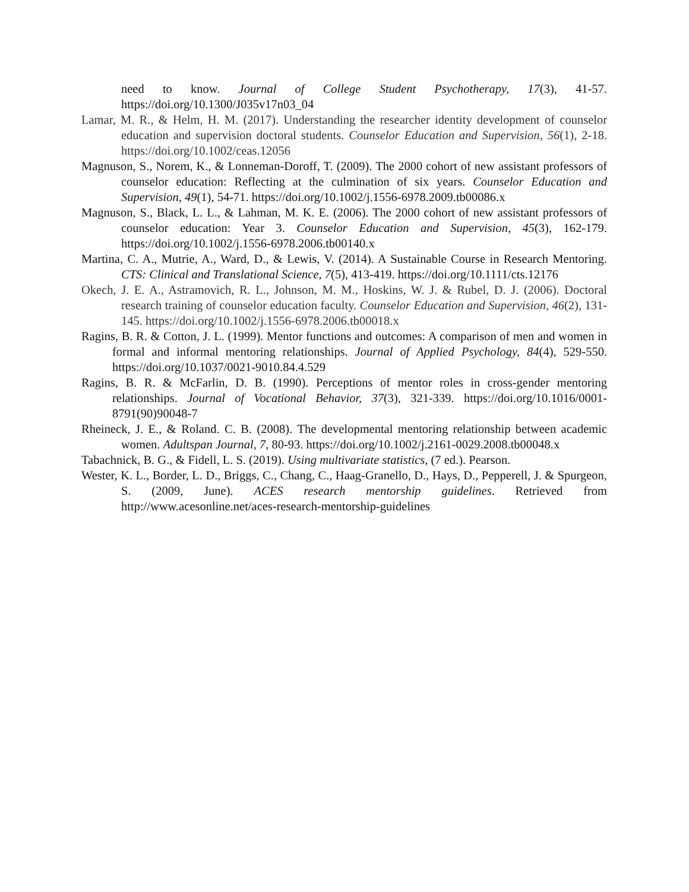need to know. Journal of College Student Psychotherapy, 17(3), 41-57. https://doi.org/10.1300/J035v17n03_04
Lamar, M. R., & Helm, H. M. (2017). Understanding the researcher identity development of counselor education and supervision doctoral students. Counselor Education and Supervision, 56(1), 2-18. https://doi.org/10.1002/ceas.12056
Magnuson, S., Norem, K., & Lonneman-Doroff, T. (2009). The 2000 cohort of new assistant professors of counselor education: Reflecting at the culmination of six years. Counselor Education and Supervision, 49(1), 54-71. https://doi.org/10.1002/j.1556-6978.2009.tb00086.x
Magnuson, S., Black, L. L., & Lahman, M. K. E. (2006). The 2000 cohort of new assistant professors of counselor education: Year 3. Counselor Education and Supervision, 45(3), 162-179. https://doi.org/10.1002/j.1556-6978.2006.tb00140.x
Martina, C. A., Mutrie, A., Ward, D., & Lewis, V. (2014). A Sustainable Course in Research Mentoring. CTS: Clinical and Translational Science, 7(5), 413-419. https://doi.org/10.1111/cts.12176
Okech, J. E. A., Astramovich, R. L., Johnson, M. M., Hoskins, W. J. & Rubel, D. J. (2006). Doctoral research training of counselor education faculty. Counselor Education and Supervision, 46(2), 131-145. https://doi.org/10.1002/j.1556-6978.2006.tb00018.x
Ragins, B. R. & Cotton, J. L. (1999). Mentor functions and outcomes: A comparison of men and women in formal and informal mentoring relationships. Journal of Applied Psychology, 84(4), 529-550. https://doi.org/10.1037/0021-9010.84.4.529
Ragins, B. R. & McFarlin, D. B. (1990). Perceptions of mentor roles in cross-gender mentoring relationships. Journal of Vocational Behavior, 37(3), 321-339. https://doi.org/10.1016/0001-8791(90)90048-7
Rheineck, J. E., & Roland. C. B. (2008). The developmental mentoring relationship between academic women. Adultspan Journal, 7, 80-93. https://doi.org/10.1002/j.2161-0029.2008.tb00048.x
Tabachnick, B. G., & Fidell, L. S. (2019). Using multivariate statistics, (7 ed.). Pearson.
Wester, K. L., Border, L. D., Briggs, C., Chang, C., Haag-Granello, D., Hays, D., Pepperell, J. & Spurgeon, S. (2009, June). ACES research mentorship guidelines. Retrieved from http://www.acesonline.net/aces-research-mentorship-guidelines